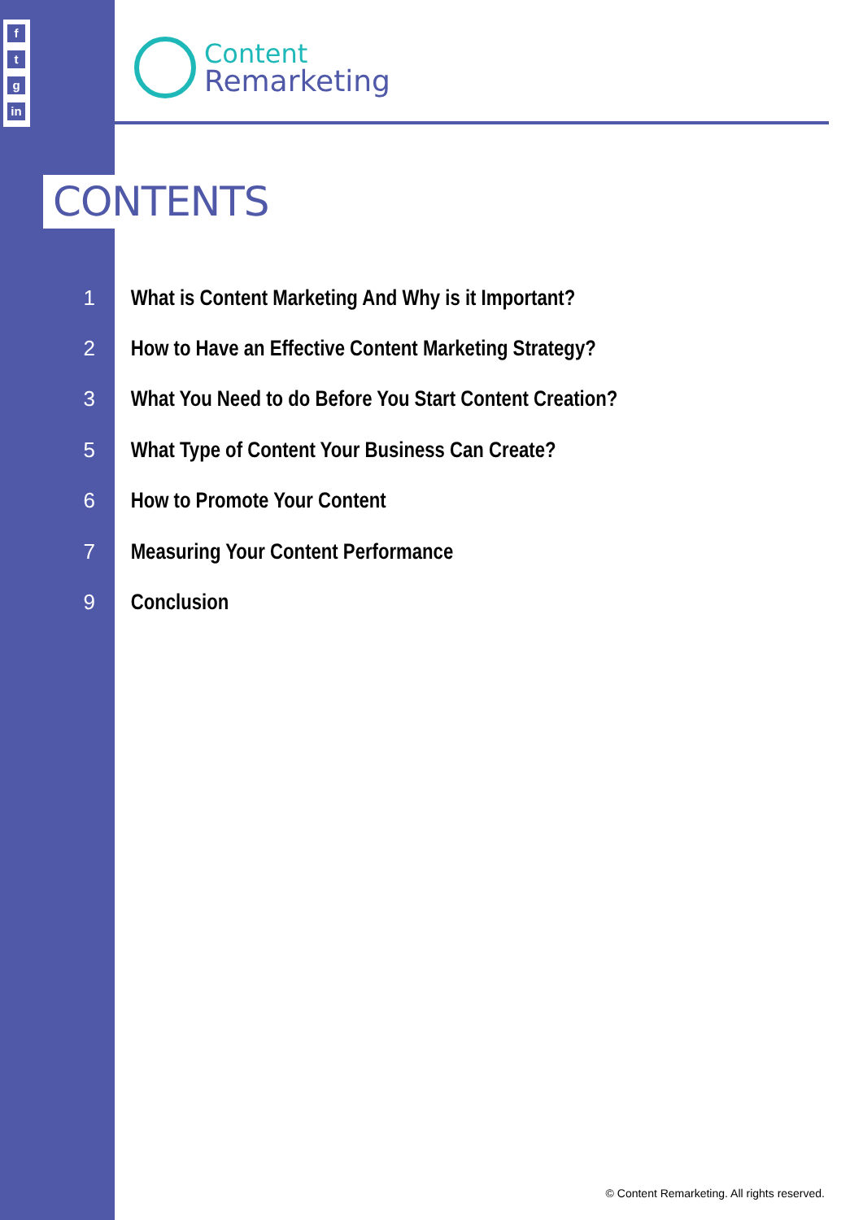f
t
g
in
Content
Remarketing
CONTENTS
1 What is Content Marketing And Why is it Important?
2 How to Have an Effective Content Marketing Strategy?
3 What You Need to do Before You Start Content Creation?
5 What Type of Content Your Business Can Create?
6 How to Promote Your Content
7 Measuring Your Content Performance
9 Conclusion
© Content Remarketing. All rights reserved.